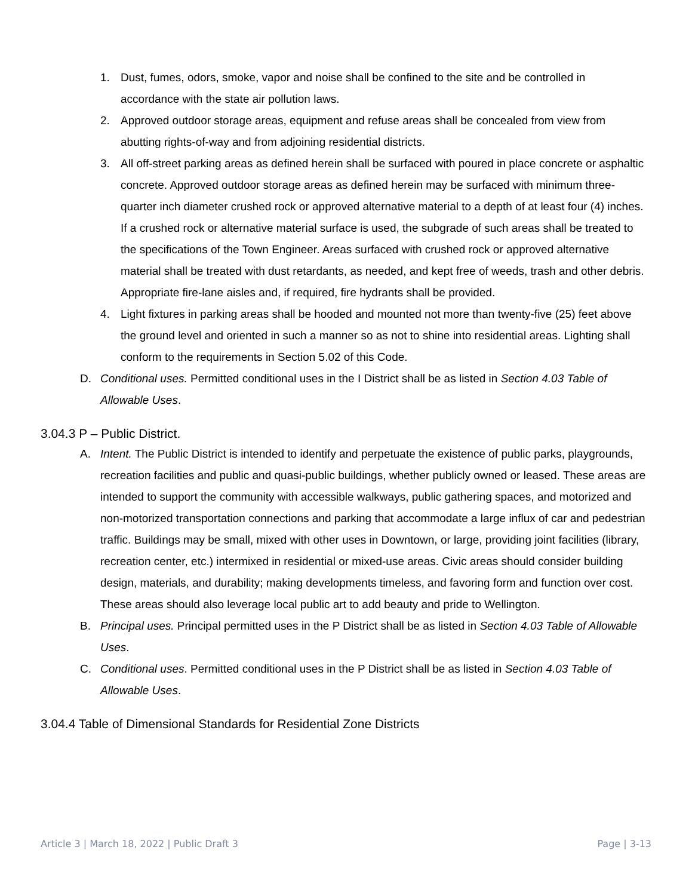1. Dust, fumes, odors, smoke, vapor and noise shall be confined to the site and be controlled in accordance with the state air pollution laws.
2. Approved outdoor storage areas, equipment and refuse areas shall be concealed from view from abutting rights-of-way and from adjoining residential districts.
3. All off-street parking areas as defined herein shall be surfaced with poured in place concrete or asphaltic concrete. Approved outdoor storage areas as defined herein may be surfaced with minimum three-quarter inch diameter crushed rock or approved alternative material to a depth of at least four (4) inches. If a crushed rock or alternative material surface is used, the subgrade of such areas shall be treated to the specifications of the Town Engineer. Areas surfaced with crushed rock or approved alternative material shall be treated with dust retardants, as needed, and kept free of weeds, trash and other debris. Appropriate fire-lane aisles and, if required, fire hydrants shall be provided.
4. Light fixtures in parking areas shall be hooded and mounted not more than twenty-five (25) feet above the ground level and oriented in such a manner so as not to shine into residential areas. Lighting shall conform to the requirements in Section 5.02 of this Code.
D. Conditional uses. Permitted conditional uses in the I District shall be as listed in Section 4.03 Table of Allowable Uses.
3.04.3 P – Public District.
A. Intent. The Public District is intended to identify and perpetuate the existence of public parks, playgrounds, recreation facilities and public and quasi-public buildings, whether publicly owned or leased. These areas are intended to support the community with accessible walkways, public gathering spaces, and motorized and non-motorized transportation connections and parking that accommodate a large influx of car and pedestrian traffic. Buildings may be small, mixed with other uses in Downtown, or large, providing joint facilities (library, recreation center, etc.) intermixed in residential or mixed-use areas. Civic areas should consider building design, materials, and durability; making developments timeless, and favoring form and function over cost. These areas should also leverage local public art to add beauty and pride to Wellington.
B. Principal uses. Principal permitted uses in the P District shall be as listed in Section 4.03 Table of Allowable Uses.
C. Conditional uses. Permitted conditional uses in the P District shall be as listed in Section 4.03 Table of Allowable Uses.
3.04.4 Table of Dimensional Standards for Residential Zone Districts
Article 3 | March 18, 2022 | Public Draft 3 Page | 3-13